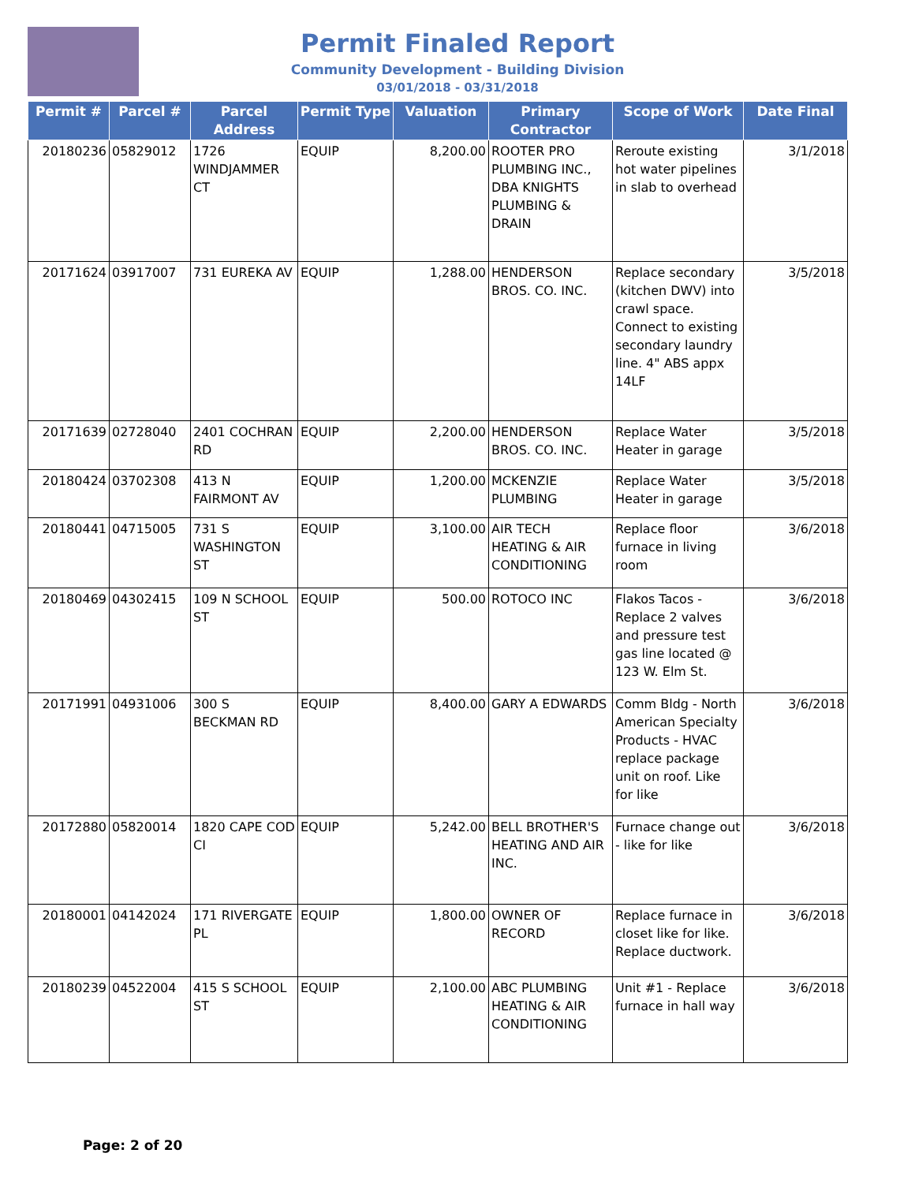Permit Finaled Report
Community Development - Building Division
03/01/2018 - 03/31/2018
| Permit # | Parcel # | Parcel Address | Permit Type | Valuation | Primary Contractor | Scope of Work | Date Final |
| --- | --- | --- | --- | --- | --- | --- | --- |
| 20180236 | 05829012 | 1726 WINDJAMMER CT | EQUIP | 8,200.00 | ROOTER PRO PLUMBING INC., DBA KNIGHTS PLUMBING & DRAIN | Reroute existing hot water pipelines in slab to overhead | 3/1/2018 |
| 20171624 | 03917007 | 731 EUREKA AV | EQUIP | 1,288.00 | HENDERSON BROS. CO. INC. | Replace secondary (kitchen DWV) into crawl space. Connect to existing secondary laundry line. 4" ABS appx 14LF | 3/5/2018 |
| 20171639 | 02728040 | 2401 COCHRAN RD | EQUIP | 2,200.00 | HENDERSON BROS. CO. INC. | Replace Water Heater in garage | 3/5/2018 |
| 20180424 | 03702308 | 413 N FAIRMONT AV | EQUIP | 1,200.00 | MCKENZIE PLUMBING | Replace Water Heater in garage | 3/5/2018 |
| 20180441 | 04715005 | 731 S WASHINGTON ST | EQUIP | 3,100.00 | AIR TECH HEATING & AIR CONDITIONING | Replace floor furnace in living room | 3/6/2018 |
| 20180469 | 04302415 | 109 N SCHOOL ST | EQUIP | 500.00 | ROTOCO INC | Flakos Tacos - Replace 2 valves and pressure test gas line located @ 123 W. Elm St. | 3/6/2018 |
| 20171991 | 04931006 | 300 S BECKMAN RD | EQUIP | 8,400.00 | GARY A EDWARDS | Comm Bldg - North American Specialty Products - HVAC replace package unit on roof. Like for like | 3/6/2018 |
| 20172880 | 05820014 | 1820 CAPE COD CI | EQUIP | 5,242.00 | BELL BROTHER'S HEATING AND AIR INC. | Furnace change out - like for like | 3/6/2018 |
| 20180001 | 04142024 | 171 RIVERGATE PL | EQUIP | 1,800.00 | OWNER OF RECORD | Replace furnace in closet like for like. Replace ductwork. | 3/6/2018 |
| 20180239 | 04522004 | 415 S SCHOOL ST | EQUIP | 2,100.00 | ABC PLUMBING HEATING & AIR CONDITIONING | Unit #1 - Replace furnace in hall way | 3/6/2018 |
Page: 2 of 20